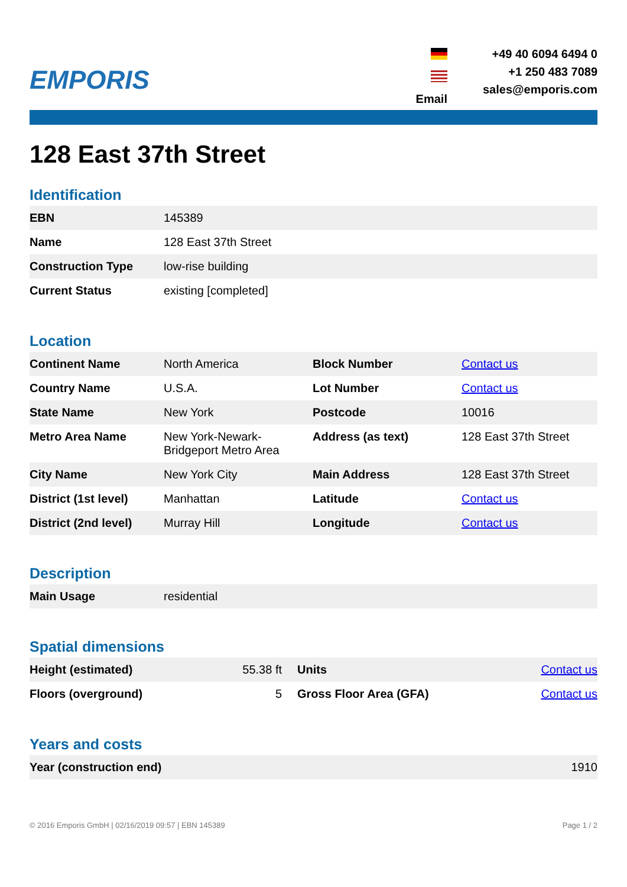EMPORIS
Email +49 40 6094 6494 0
+1 250 483 7089
sales@emporis.com
128 East 37th Street
Identification
| EBN | 145389 |
| Name | 128 East 37th Street |
| Construction Type | low-rise building |
| Current Status | existing [completed] |
Location
| Continent Name | North America | Block Number | Contact us |
| Country Name | U.S.A. | Lot Number | Contact us |
| State Name | New York | Postcode | 10016 |
| Metro Area Name | New York-Newark-Bridgeport Metro Area | Address (as text) | 128 East 37th Street |
| City Name | New York City | Main Address | 128 East 37th Street |
| District (1st level) | Manhattan | Latitude | Contact us |
| District (2nd level) | Murray Hill | Longitude | Contact us |
Description
| Main Usage | residential |
Spatial dimensions
| Height (estimated) | 55.38 ft | Units | Contact us |
| Floors (overground) | 5 | Gross Floor Area (GFA) | Contact us |
Years and costs
| Year (construction end) | 1910 |
© 2016 Emporis GmbH | 02/16/2019 09:57 | EBN 145389 Page 1 / 2